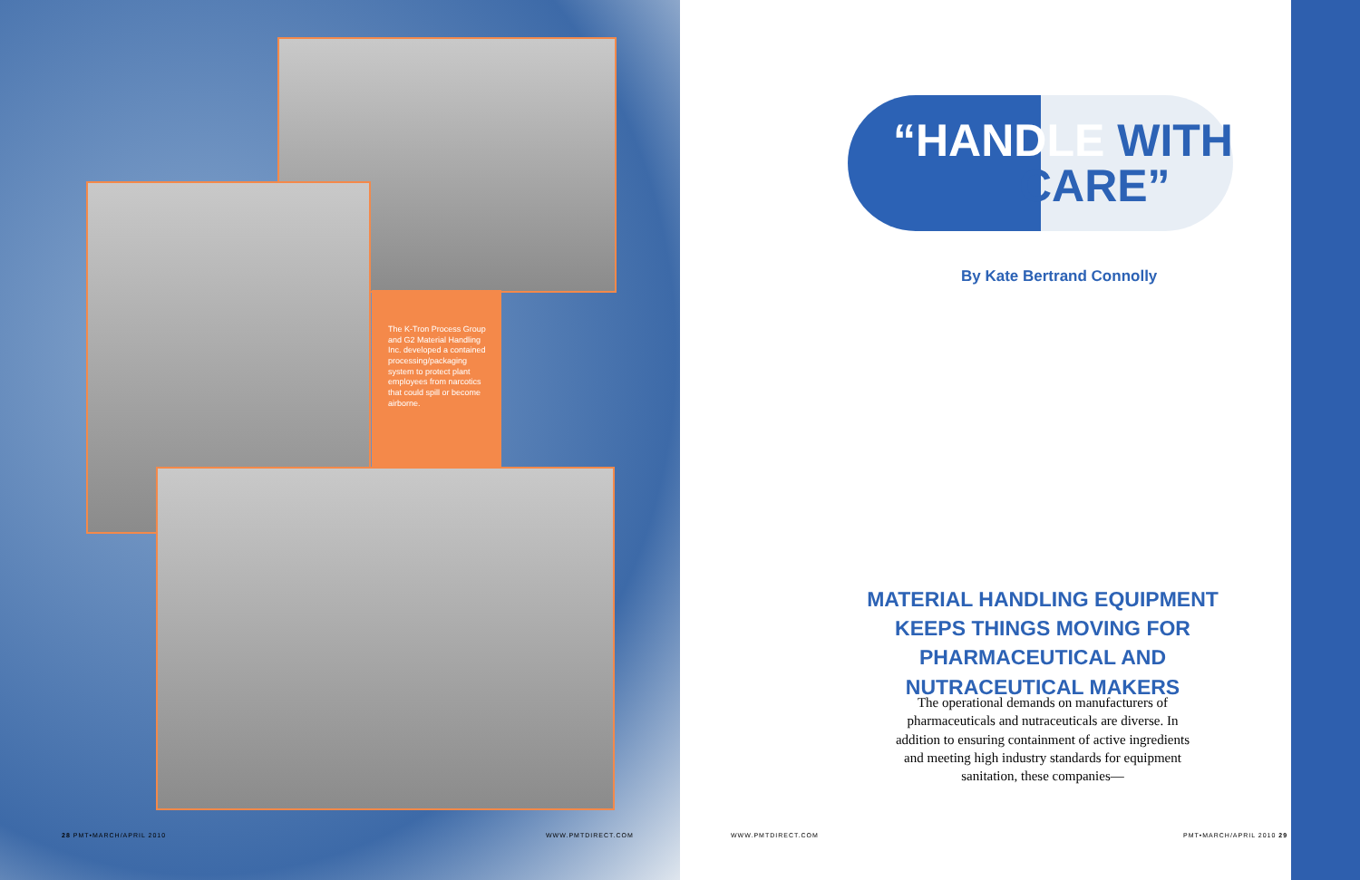The K-Tron Process Group and G2 Material Handling Inc. developed a contained processing/packaging system to protect plant employees from narcotics that could spill or become airborne.
“HANDLE WITH
CARE”
By Kate Bertrand Connolly
MATERIAL HANDLING EQUIPMENT KEEPS THINGS MOVING FOR PHARMACEUTICAL AND NUTRACEUTICAL MAKERS
The operational demands on manufacturers of pharmaceuticals and nutraceuticals are diverse. In addition to ensuring containment of active ingredients and meeting high industry standards for equipment sanitation, these companies—
28 PMT•MARCH/APRIL 2010 WWW.PMTDIRECT.COM WWW.PMTDIRECT.COM PMT•MARCH/APRIL 2010 29